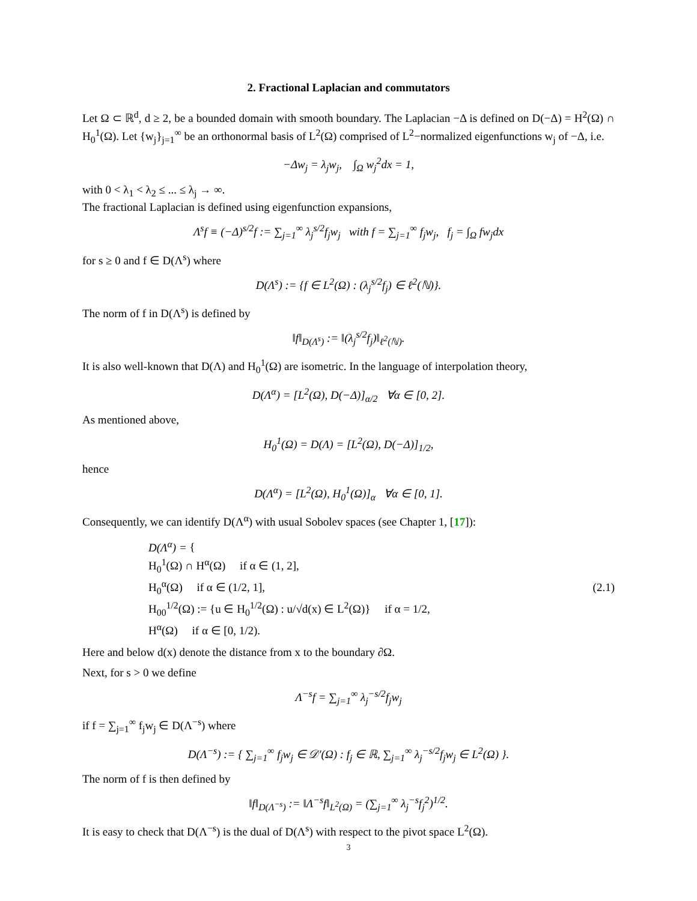2. Fractional Laplacian and commutators
Let Ω ⊂ ℝ<sup>d</sup>, d ≥ 2, be a bounded domain with smooth boundary. The Laplacian −Δ is defined on D(−Δ) = H<sup>2</sup>(Ω) ∩ H<sub>0</sub><sup>1</sup>(Ω). Let {w<sub>j</sub>}<sub>j=1</sub><sup>∞</sup> be an orthonormal basis of L<sup>2</sup>(Ω) comprised of L<sup>2</sup>−normalized eigenfunctions w<sub>j</sub> of −Δ, i.e.
−Δw<sub>j</sub> = λ<sub>j</sub>w<sub>j</sub>, ∫<sub>Ω</sub> w<sub>j</sub><sup>2</sup>dx = 1,
with 0 < λ<sub>1</sub> < λ<sub>2</sub> ≤ ... ≤ λ<sub>j</sub> → ∞.
The fractional Laplacian is defined using eigenfunction expansions,
Λ<sup>s</sup>f ≡ (−Δ)<sup>s/2</sup>f := ∑<sub>j=1</sub><sup>∞</sup> λ<sub>j</sub><sup>s/2</sup>f<sub>j</sub>w<sub>j</sub> with f = ∑<sub>j=1</sub><sup>∞</sup> f<sub>j</sub>w<sub>j</sub>, f<sub>j</sub> = ∫<sub>Ω</sub> fw<sub>j</sub>dx
for s ≥ 0 and f ∈ D(Λ<sup>s</sup>) where
D(Λ<sup>s</sup>) := {f ∈ L<sup>2</sup>(Ω) : (λ<sub>j</sub><sup>s/2</sup>f<sub>j</sub>) ∈ ℓ<sup>2</sup>(ℕ)}.
The norm of f in D(Λ<sup>s</sup>) is defined by
‖f‖<sub>D(Λ<sup>s</sup>)</sub> := ‖(λ<sub>j</sub><sup>s/2</sup>f<sub>j</sub>)‖<sub>ℓ<sup>2</sup>(ℕ)</sub>.
It is also well-known that D(Λ) and H<sub>0</sub><sup>1</sup>(Ω) are isometric. In the language of interpolation theory,
D(Λ<sup>α</sup>) = [L<sup>2</sup>(Ω), D(−Δ)]<sub>α/2</sub> ∀α ∈ [0, 2].
As mentioned above,
H<sub>0</sub><sup>1</sup>(Ω) = D(Λ) = [L<sup>2</sup>(Ω), D(−Δ)]<sub>1/2</sub>,
hence
D(Λ<sup>α</sup>) = [L<sup>2</sup>(Ω), H<sub>0</sub><sup>1</sup>(Ω)]<sub>α</sub> ∀α ∈ [0, 1].
Consequently, we can identify D(Λ<sup>α</sup>) with usual Sobolev spaces (see Chapter 1, [17]):
D(Λ<sup>α</sup>) = {
H<sub>0</sub><sup>1</sup>(Ω) ∩ H<sup>α</sup>(Ω) if α ∈ (1, 2],
H<sub>0</sub><sup>α</sup>(Ω) if α ∈ (1/2, 1],
H<sub>00</sub><sup>1/2</sup>(Ω) := {u ∈ H<sub>0</sub><sup>1/2</sup>(Ω) : u/√d(x) ∈ L<sup>2</sup>(Ω)} if α = 1/2,
H<sup>α</sup>(Ω) if α ∈ [0, 1/2).
(2.1)
Here and below d(x) denote the distance from x to the boundary ∂Ω.
Next, for s > 0 we define
Λ<sup>−s</sup>f = ∑<sub>j=1</sub><sup>∞</sup> λ<sub>j</sub><sup>−s/2</sup>f<sub>j</sub>w<sub>j</sub>
if f = ∑<sub>j=1</sub><sup>∞</sup> f<sub>j</sub>w<sub>j</sub> ∈ D(Λ<sup>−s</sup>) where
D(Λ<sup>−s</sup>) := { ∑<sub>j=1</sub><sup>∞</sup> f<sub>j</sub>w<sub>j</sub> ∈ 𝒟′(Ω) : f<sub>j</sub> ∈ ℝ, ∑<sub>j=1</sub><sup>∞</sup> λ<sub>j</sub><sup>−s/2</sup>f<sub>j</sub>w<sub>j</sub> ∈ L<sup>2</sup>(Ω) }.
The norm of f is then defined by
‖f‖<sub>D(Λ<sup>−s</sup>)</sub> := ‖Λ<sup>−s</sup>f‖<sub>L<sup>2</sup>(Ω)</sub> = (∑<sub>j=1</sub><sup>∞</sup> λ<sub>j</sub><sup>−s</sup>f<sub>j</sub><sup>2</sup>)<sup>1/2</sup>.
It is easy to check that D(Λ<sup>−s</sup>) is the dual of D(Λ<sup>s</sup>) with respect to the pivot space L<sup>2</sup>(Ω).
3